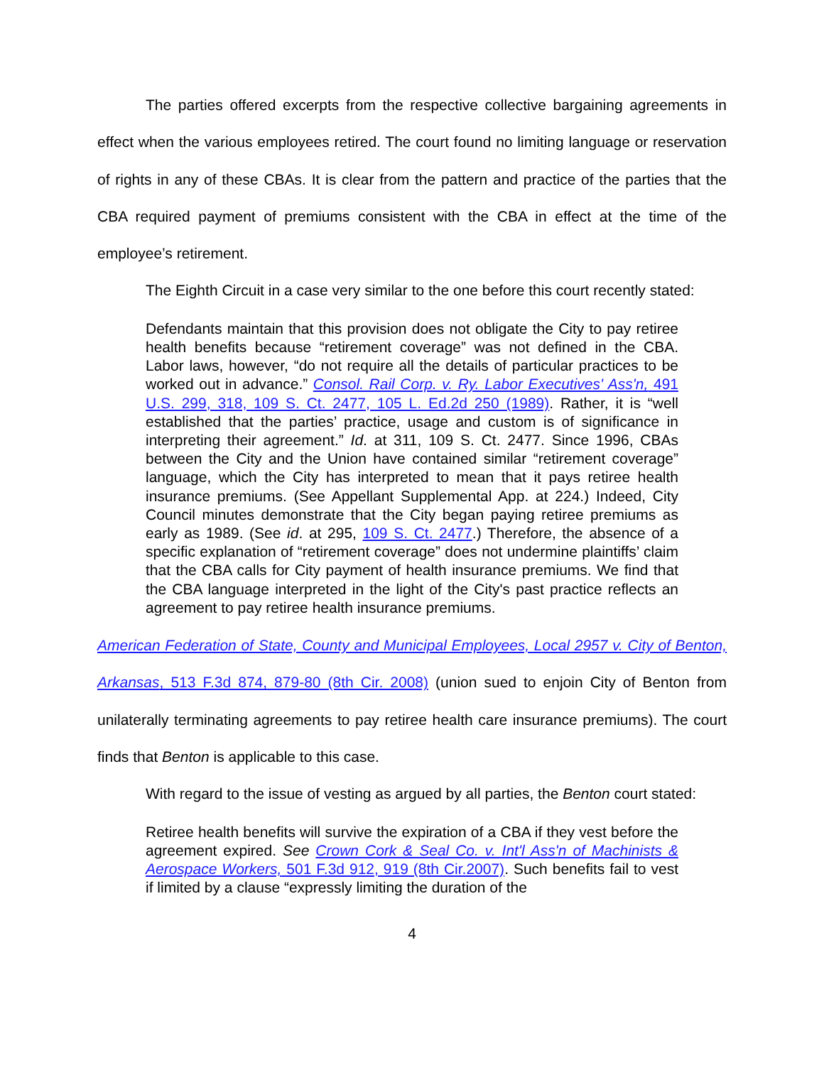The parties offered excerpts from the respective collective bargaining agreements in effect when the various employees retired. The court found no limiting language or reservation of rights in any of these CBAs. It is clear from the pattern and practice of the parties that the CBA required payment of premiums consistent with the CBA in effect at the time of the employee’s retirement.
The Eighth Circuit in a case very similar to the one before this court recently stated:
Defendants maintain that this provision does not obligate the City to pay retiree health benefits because “retirement coverage” was not defined in the CBA. Labor laws, however, “do not require all the details of particular practices to be worked out in advance.” Consol. Rail Corp. v. Ry. Labor Executives' Ass'n, 491 U.S. 299, 318, 109 S. Ct. 2477, 105 L. Ed.2d 250 (1989). Rather, it is “well established that the parties’ practice, usage and custom is of significance in interpreting their agreement.” Id. at 311, 109 S. Ct. 2477. Since 1996, CBAs between the City and the Union have contained similar “retirement coverage” language, which the City has interpreted to mean that it pays retiree health insurance premiums. (See Appellant Supplemental App. at 224.) Indeed, City Council minutes demonstrate that the City began paying retiree premiums as early as 1989. (See id. at 295, 109 S. Ct. 2477.) Therefore, the absence of a specific explanation of “retirement coverage” does not undermine plaintiffs’ claim that the CBA calls for City payment of health insurance premiums. We find that the CBA language interpreted in the light of the City's past practice reflects an agreement to pay retiree health insurance premiums.
American Federation of State, County and Municipal Employees, Local 2957 v. City of Benton, Arkansas, 513 F.3d 874, 879-80 (8th Cir. 2008) (union sued to enjoin City of Benton from unilaterally terminating agreements to pay retiree health care insurance premiums). The court finds that Benton is applicable to this case.
With regard to the issue of vesting as argued by all parties, the Benton court stated:
Retiree health benefits will survive the expiration of a CBA if they vest before the agreement expired. See Crown Cork & Seal Co. v. Int'l Ass'n of Machinists & Aerospace Workers, 501 F.3d 912, 919 (8th Cir.2007). Such benefits fail to vest if limited by a clause “expressly limiting the duration of the
4